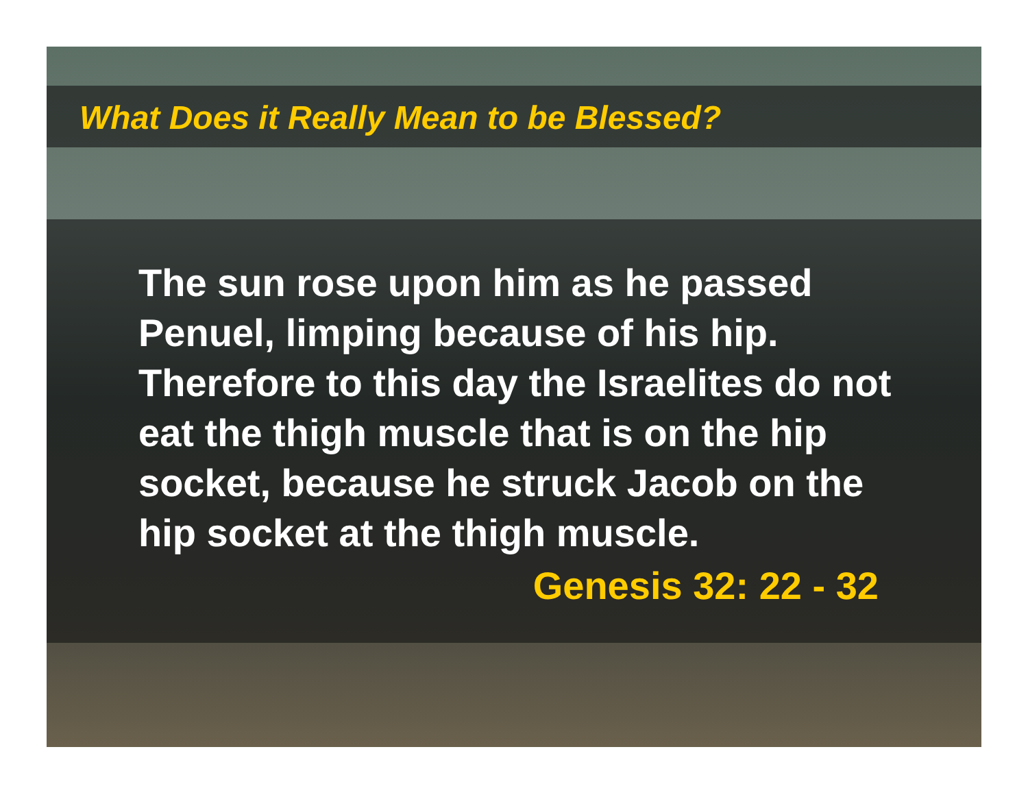What Does it Really Mean to be Blessed?
The sun rose upon him as he passed Penuel, limping because of his hip. Therefore to this day the Israelites do not eat the thigh muscle that is on the hip socket, because he struck Jacob on the hip socket at the thigh muscle.
Genesis 32: 22 - 32